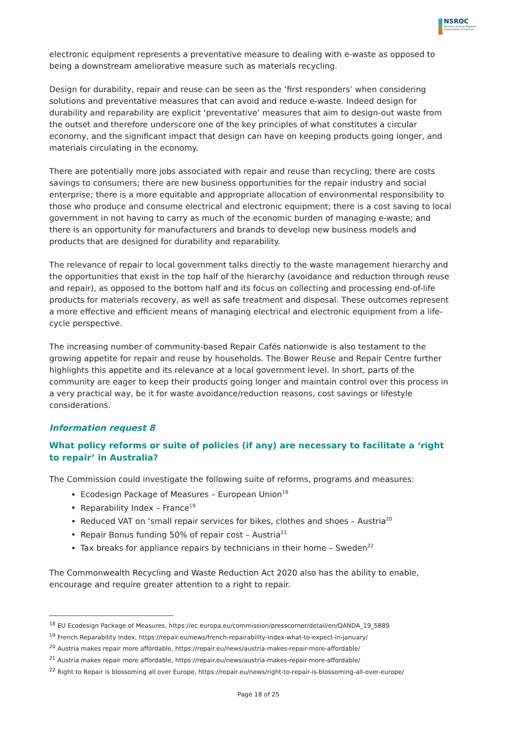NSROC
Northern Sydney Regional Organisation of Councils
electronic equipment represents a preventative measure to dealing with e-waste as opposed to being a downstream ameliorative measure such as materials recycling.
Design for durability, repair and reuse can be seen as the ‘first responders’ when considering solutions and preventative measures that can avoid and reduce e-waste. Indeed design for durability and reparability are explicit ‘preventative’ measures that aim to design-out waste from the outset and therefore underscore one of the key principles of what constitutes a circular economy, and the significant impact that design can have on keeping products going longer, and materials circulating in the economy.
There are potentially more jobs associated with repair and reuse than recycling; there are costs savings to consumers; there are new business opportunities for the repair industry and social enterprise; there is a more equitable and appropriate allocation of environmental responsibility to those who produce and consume electrical and electronic equipment; there is a cost saving to local government in not having to carry as much of the economic burden of managing e-waste; and there is an opportunity for manufacturers and brands to develop new business models and products that are designed for durability and reparability.
The relevance of repair to local government talks directly to the waste management hierarchy and the opportunities that exist in the top half of the hierarchy (avoidance and reduction through reuse and repair), as opposed to the bottom half and its focus on collecting and processing end-of-life products for materials recovery, as well as safe treatment and disposal. These outcomes represent a more effective and efficient means of managing electrical and electronic equipment from a life-cycle perspective.
The increasing number of community-based Repair Cafés nationwide is also testament to the growing appetite for repair and reuse by households. The Bower Reuse and Repair Centre further highlights this appetite and its relevance at a local government level. In short, parts of the community are eager to keep their products going longer and maintain control over this process in a very practical way, be it for waste avoidance/reduction reasons, cost savings or lifestyle considerations.
Information request 8
What policy reforms or suite of policies (if any) are necessary to facilitate a ‘right to repair’ in Australia?
The Commission could investigate the following suite of reforms, programs and measures:
Ecodesign Package of Measures – European Union<sup>18</sup>
Reparability Index – France<sup>19</sup>
Reduced VAT on ‘small repair services for bikes, clothes and shoes – Austria<sup>20</sup>
Repair Bonus funding 50% of repair cost – Austria<sup>21</sup>
Tax breaks for appliance repairs by technicians in their home – Sweden<sup>22</sup>
The Commonwealth Recycling and Waste Reduction Act 2020 also has the ability to enable, encourage and require greater attention to a right to repair.
<sup>18</sup> EU Ecodesign Package of Measures, https://ec.europa.eu/commission/presscorner/detail/en/QANDA_19_5889
<sup>19</sup> French Reparability Index, https://repair.eu/news/french-repairability-index-what-to-expect-in-january/
<sup>20</sup> Austria makes repair more affordable, https://repair.eu/news/austria-makes-repair-more-affordable/
<sup>21</sup> Austria makes repair more affordable, https://repair.eu/news/austria-makes-repair-more-affordable/
<sup>22</sup> Right to Repair is blossoming all over Europe, https://repair.eu/news/right-to-repair-is-blossoming-all-over-europe/
Page 18 of 25